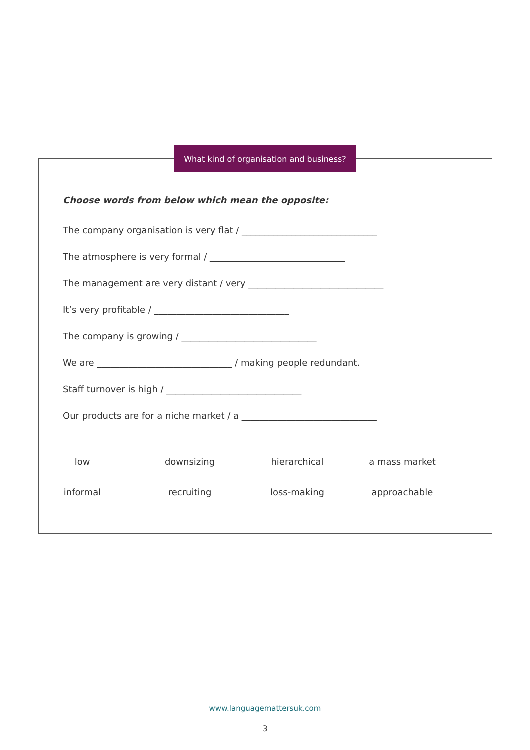What kind of organisation and business?
Choose words from below which mean the opposite:
The company organisation is very flat / ______________________________
The atmosphere is very formal / ______________________________
The management are very distant / very ______________________________
It’s very profitable / ______________________________
The company is growing / ______________________________
We are ______________________________ / making people redundant.
Staff turnover is high / ______________________________
Our products are for a niche market / a ______________________________
low
downsizing
hierarchical
a mass market
informal
recruiting
loss-making
approachable
www.languagemattersuk.com
3